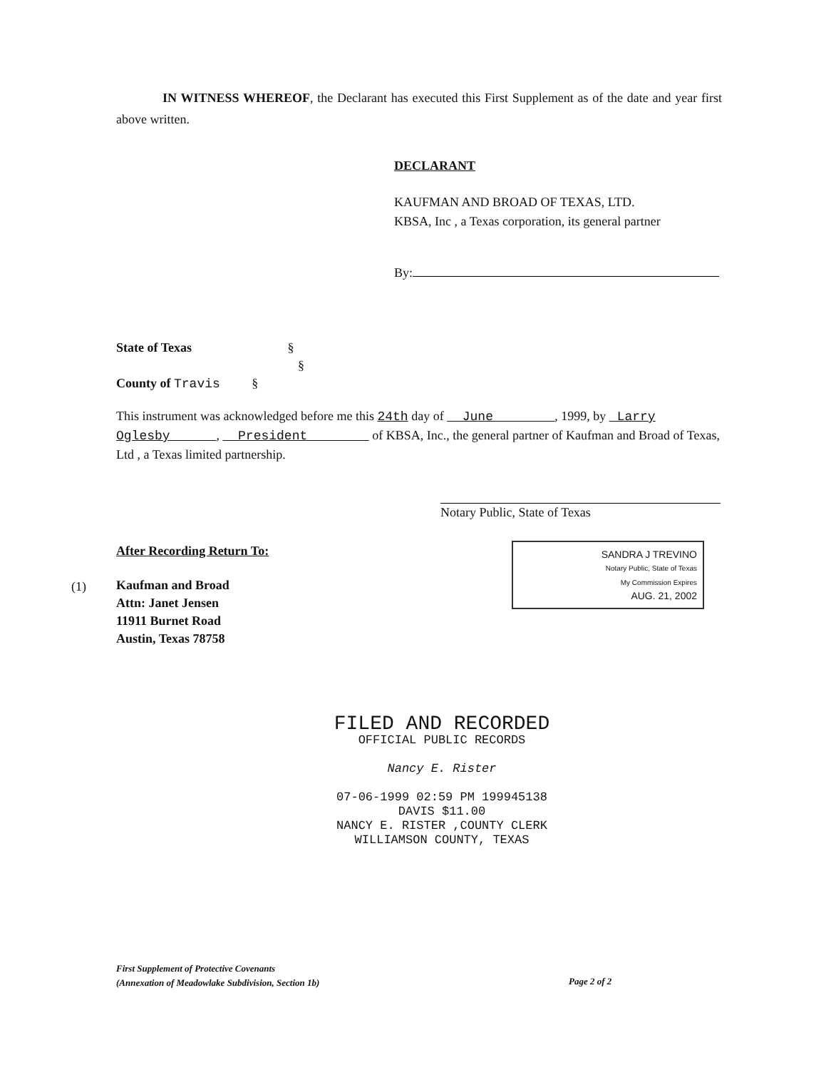IN WITNESS WHEREOF, the Declarant has executed this First Supplement as of the date and year first above written.
DECLARANT
KAUFMAN AND BROAD OF TEXAS, LTD.
KBSA, Inc , a Texas corporation, its general partner
By:
State of Texas §
§
County of Travis §
This instrument was acknowledged before me this 24th day of June , 1999, by Larry Oglesby , President of KBSA, Inc., the general partner of Kaufman and Broad of Texas, Ltd , a Texas limited partnership.
Notary Public, State of Texas
SANDRA J TREVINO
Notary Public, State of Texas
My Commission Expires
AUG. 21, 2002
After Recording Return To:
(1)
Kaufman and Broad
Attn: Janet Jensen
11911 Burnet Road
Austin, Texas 78758
FILED AND RECORDED
OFFICIAL PUBLIC RECORDS
Nancy E. Rister
07-06-1999 02:59 PM 199945138
DAVIS $11.00
NANCY E. RISTER ,COUNTY CLERK
WILLIAMSON COUNTY, TEXAS
First Supplement of Protective Covenants
(Annexation of Meadowlake Subdivision, Section 1b)
Page 2 of 2